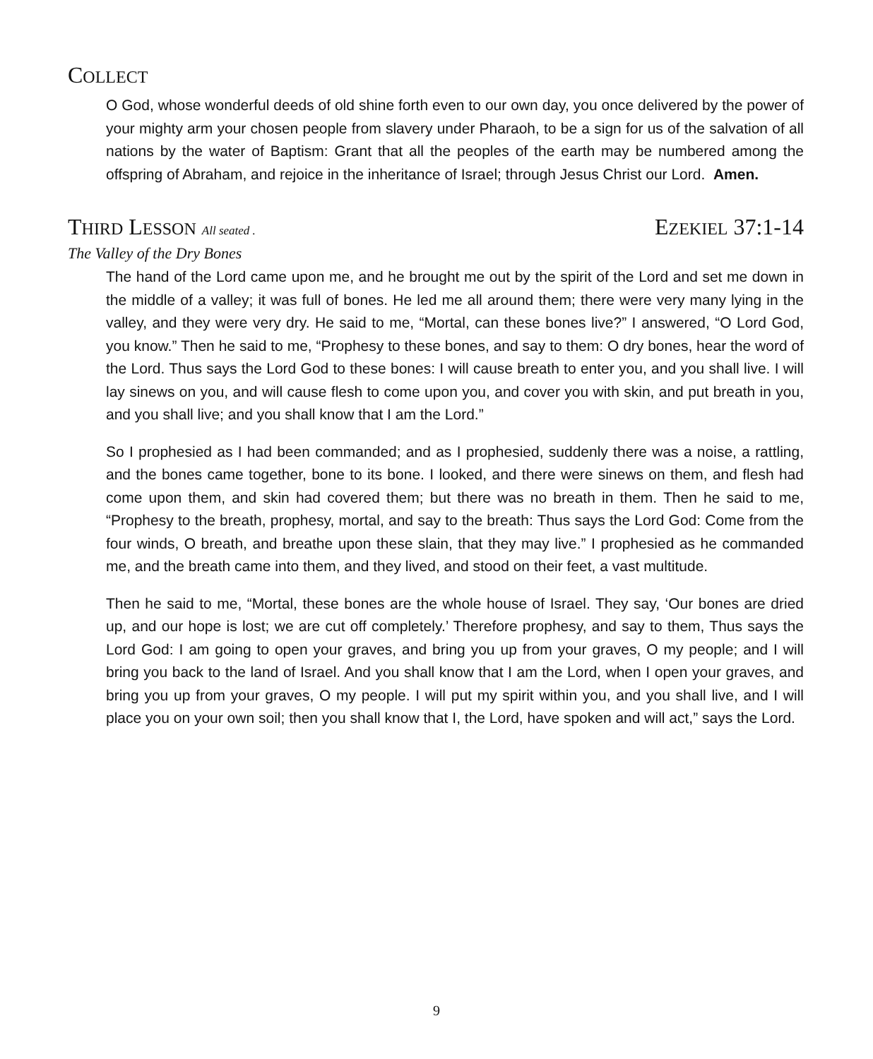COLLECT
O God, whose wonderful deeds of old shine forth even to our own day, you once delivered by the power of your mighty arm your chosen people from slavery under Pharaoh, to be a sign for us of the salvation of all nations by the water of Baptism: Grant that all the peoples of the earth may be numbered among the offspring of Abraham, and rejoice in the inheritance of Israel; through Jesus Christ our Lord. Amen.
THIRD LESSON All seated .
EZEKIEL 37:1-14
The Valley of the Dry Bones
The hand of the Lord came upon me, and he brought me out by the spirit of the Lord and set me down in the middle of a valley; it was full of bones. He led me all around them; there were very many lying in the valley, and they were very dry. He said to me, “Mortal, can these bones live?” I answered, “O Lord God, you know.” Then he said to me, “Prophesy to these bones, and say to them: O dry bones, hear the word of the Lord. Thus says the Lord God to these bones: I will cause breath to enter you, and you shall live. I will lay sinews on you, and will cause flesh to come upon you, and cover you with skin, and put breath in you, and you shall live; and you shall know that I am the Lord.”
So I prophesied as I had been commanded; and as I prophesied, suddenly there was a noise, a rattling, and the bones came together, bone to its bone. I looked, and there were sinews on them, and flesh had come upon them, and skin had covered them; but there was no breath in them. Then he said to me, “Prophesy to the breath, prophesy, mortal, and say to the breath: Thus says the Lord God: Come from the four winds, O breath, and breathe upon these slain, that they may live.” I prophesied as he commanded me, and the breath came into them, and they lived, and stood on their feet, a vast multitude.
Then he said to me, “Mortal, these bones are the whole house of Israel. They say, ‘Our bones are dried up, and our hope is lost; we are cut off completely.’ Therefore prophesy, and say to them, Thus says the Lord God: I am going to open your graves, and bring you up from your graves, O my people; and I will bring you back to the land of Israel. And you shall know that I am the Lord, when I open your graves, and bring you up from your graves, O my people. I will put my spirit within you, and you shall live, and I will place you on your own soil; then you shall know that I, the Lord, have spoken and will act,” says the Lord.
9